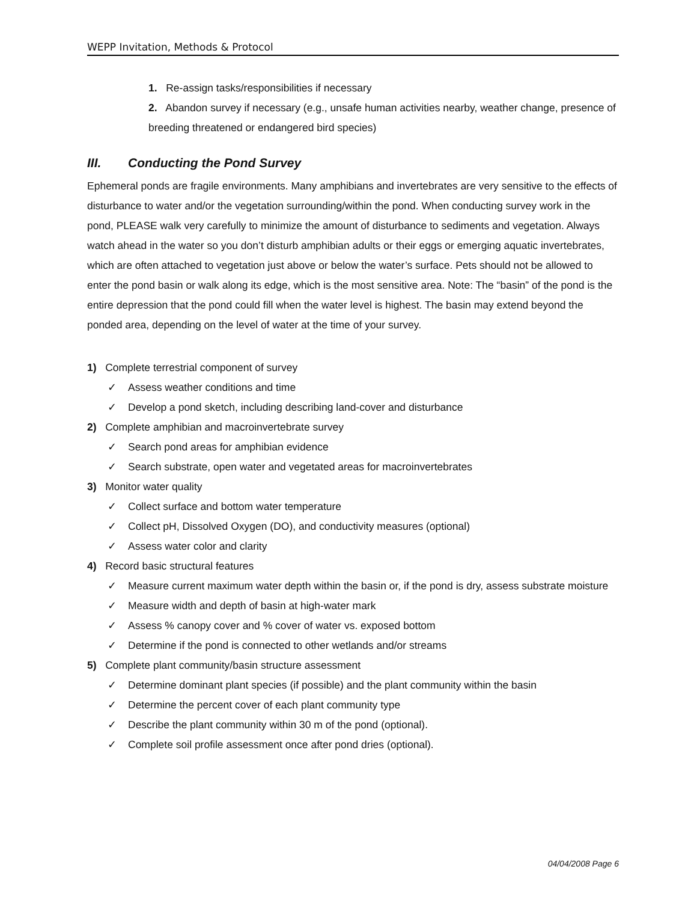WEPP Invitation, Methods & Protocol
1. Re-assign tasks/responsibilities if necessary
2. Abandon survey if necessary (e.g., unsafe human activities nearby, weather change, presence of breeding threatened or endangered bird species)
III. Conducting the Pond Survey
Ephemeral ponds are fragile environments. Many amphibians and invertebrates are very sensitive to the effects of disturbance to water and/or the vegetation surrounding/within the pond. When conducting survey work in the pond, PLEASE walk very carefully to minimize the amount of disturbance to sediments and vegetation. Always watch ahead in the water so you don’t disturb amphibian adults or their eggs or emerging aquatic invertebrates, which are often attached to vegetation just above or below the water’s surface. Pets should not be allowed to enter the pond basin or walk along its edge, which is the most sensitive area. Note: The “basin” of the pond is the entire depression that the pond could fill when the water level is highest. The basin may extend beyond the ponded area, depending on the level of water at the time of your survey.
1) Complete terrestrial component of survey
✓ Assess weather conditions and time
✓ Develop a pond sketch, including describing land-cover and disturbance
2) Complete amphibian and macroinvertebrate survey
✓ Search pond areas for amphibian evidence
✓ Search substrate, open water and vegetated areas for macroinvertebrates
3) Monitor water quality
✓ Collect surface and bottom water temperature
✓ Collect pH, Dissolved Oxygen (DO), and conductivity measures (optional)
✓ Assess water color and clarity
4) Record basic structural features
✓ Measure current maximum water depth within the basin or, if the pond is dry, assess substrate moisture
✓ Measure width and depth of basin at high-water mark
✓ Assess % canopy cover and % cover of water vs. exposed bottom
✓ Determine if the pond is connected to other wetlands and/or streams
5) Complete plant community/basin structure assessment
✓ Determine dominant plant species (if possible) and the plant community within the basin
✓ Determine the percent cover of each plant community type
✓ Describe the plant community within 30 m of the pond (optional).
✓ Complete soil profile assessment once after pond dries (optional).
04/04/2008 Page 6